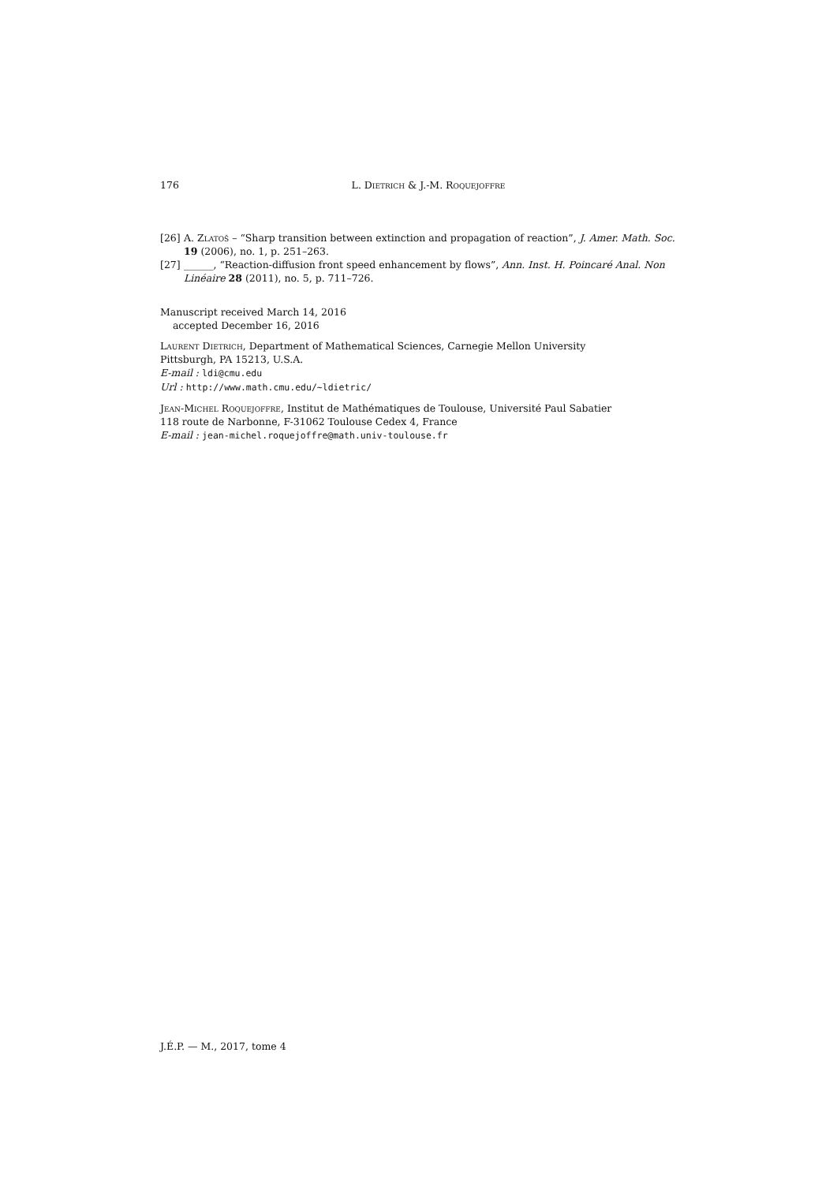176
L. Dietrich & J.-M. Roquejoffre
[26] A. Zlatoš – “Sharp transition between extinction and propagation of reaction”, J. Amer. Math. Soc. 19 (2006), no. 1, p. 251–263.
[27] ______, “Reaction-diffusion front speed enhancement by flows”, Ann. Inst. H. Poincaré Anal. Non Linéaire 28 (2011), no. 5, p. 711–726.
Manuscript received March 14, 2016
accepted December 16, 2016
Laurent Dietrich, Department of Mathematical Sciences, Carnegie Mellon University
Pittsburgh, PA 15213, U.S.A.
E-mail : ldi@cmu.edu
Url : http://www.math.cmu.edu/~ldietric/
Jean-Michel Roquejoffre, Institut de Mathématiques de Toulouse, Université Paul Sabatier
118 route de Narbonne, F-31062 Toulouse Cedex 4, France
E-mail : jean-michel.roquejoffre@math.univ-toulouse.fr
J.É.P. — M., 2017, tome 4